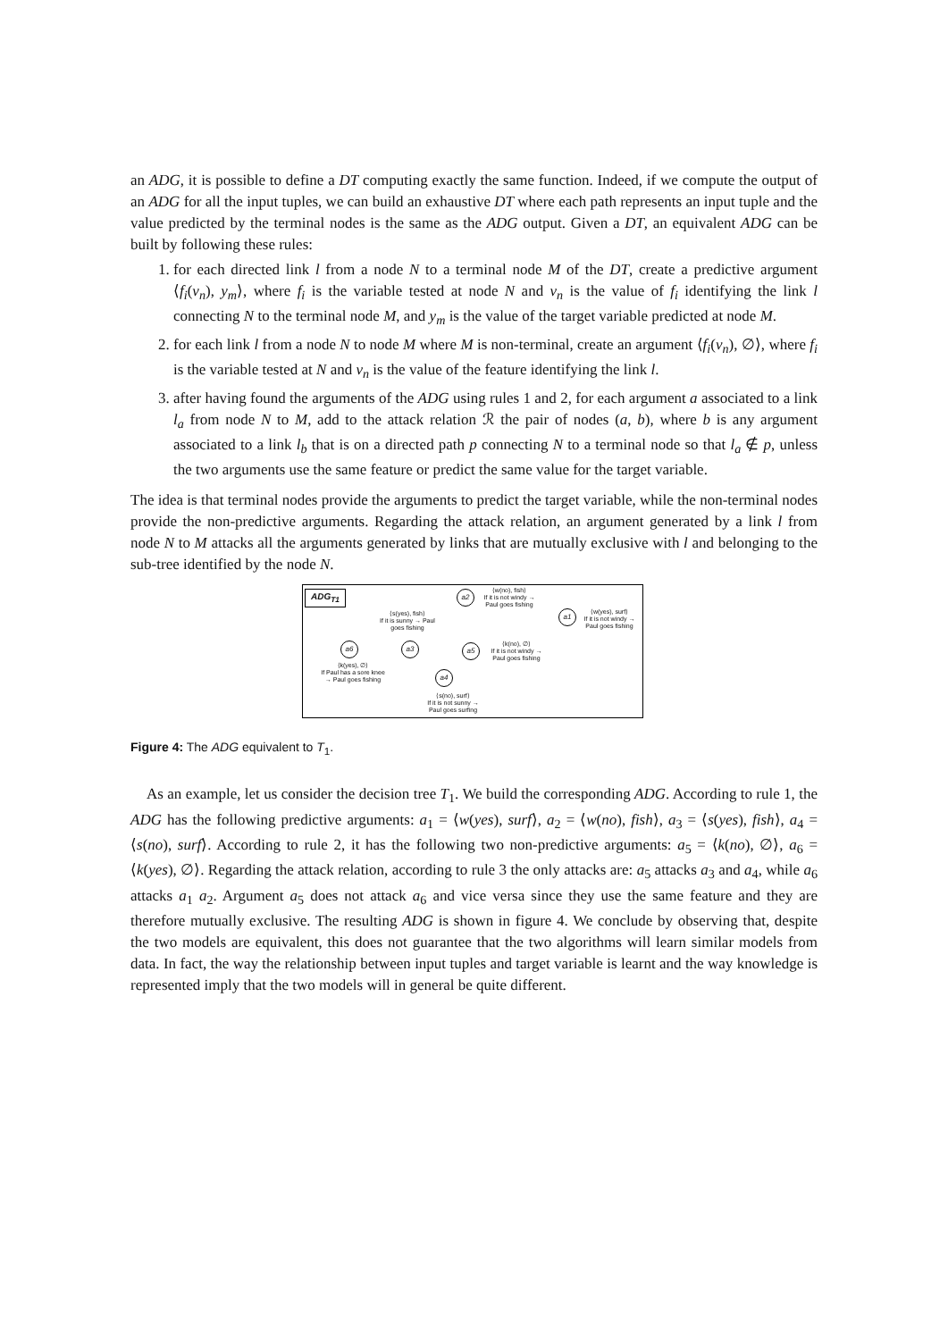an ADG, it is possible to define a DT computing exactly the same function. Indeed, if we compute the output of an ADG for all the input tuples, we can build an exhaustive DT where each path represents an input tuple and the value predicted by the terminal nodes is the same as the ADG output. Given a DT, an equivalent ADG can be built by following these rules:
1. for each directed link l from a node N to a terminal node M of the DT, create a predictive argument ⟨f<sub>i</sub>(v<sub>n</sub>), y<sub>m</sub>⟩, where f<sub>i</sub> is the variable tested at node N and v<sub>n</sub> is the value of f<sub>i</sub> identifying the link l connecting N to the terminal node M, and y<sub>m</sub> is the value of the target variable predicted at node M.
2. for each link l from a node N to node M where M is non-terminal, create an argument ⟨f<sub>i</sub>(v<sub>n</sub>), ∅⟩, where f<sub>i</sub> is the variable tested at N and v<sub>n</sub> is the value of the feature identifying the link l.
3. after having found the arguments of the ADG using rules 1 and 2, for each argument a associated to a link l<sub>a</sub> from node N to M, add to the attack relation ℛ the pair of nodes (a, b), where b is any argument associated to a link l<sub>b</sub> that is on a directed path p connecting N to a terminal node so that l<sub>a</sub> ∉ p, unless the two arguments use the same feature or predict the same value for the target variable.
The idea is that terminal nodes provide the arguments to predict the target variable, while the non-terminal nodes provide the non-predictive arguments. Regarding the attack relation, an argument generated by a link l from node N to M attacks all the arguments generated by links that are mutually exclusive with l and belonging to the sub-tree identified by the node N.
ADG<sub>T1</sub> a2
a1
a6 a3 a5
a4
⟨w(no), fish⟩
If it is not windy →
Paul goes fishing
⟨s(yes), fish⟩
If it is sunny → Paul
goes fishing
⟨w(yes), surf⟩
If it is not windy →
Paul goes fishing
⟨k(no), ∅⟩
If it is not windy →
Paul goes fishing
⟨k(yes), ∅⟩
If Paul has a sore knee
→ Paul goes fishing
⟨s(no), surf⟩
If it is not sunny →
Paul goes surfing
Figure 4: The ADG equivalent to T<sub>1</sub>.
As an example, let us consider the decision tree T<sub>1</sub>. We build the corresponding ADG. According to rule 1, the ADG has the following predictive arguments: a<sub>1</sub> = ⟨w(yes), surf⟩, a<sub>2</sub> = ⟨w(no), fish⟩, a<sub>3</sub> = ⟨s(yes), fish⟩, a<sub>4</sub> = ⟨s(no), surf⟩. According to rule 2, it has the following two non-predictive arguments: a<sub>5</sub> = ⟨k(no), ∅⟩, a<sub>6</sub> = ⟨k(yes), ∅⟩. Regarding the attack relation, according to rule 3 the only attacks are: a<sub>5</sub> attacks a<sub>3</sub> and a<sub>4</sub>, while a<sub>6</sub> attacks a<sub>1</sub> a<sub>2</sub>. Argument a<sub>5</sub> does not attack a<sub>6</sub> and vice versa since they use the same feature and they are therefore mutually exclusive. The resulting ADG is shown in figure 4. We conclude by observing that, despite the two models are equivalent, this does not guarantee that the two algorithms will learn similar models from data. In fact, the way the relationship between input tuples and target variable is learnt and the way knowledge is represented imply that the two models will in general be quite different.